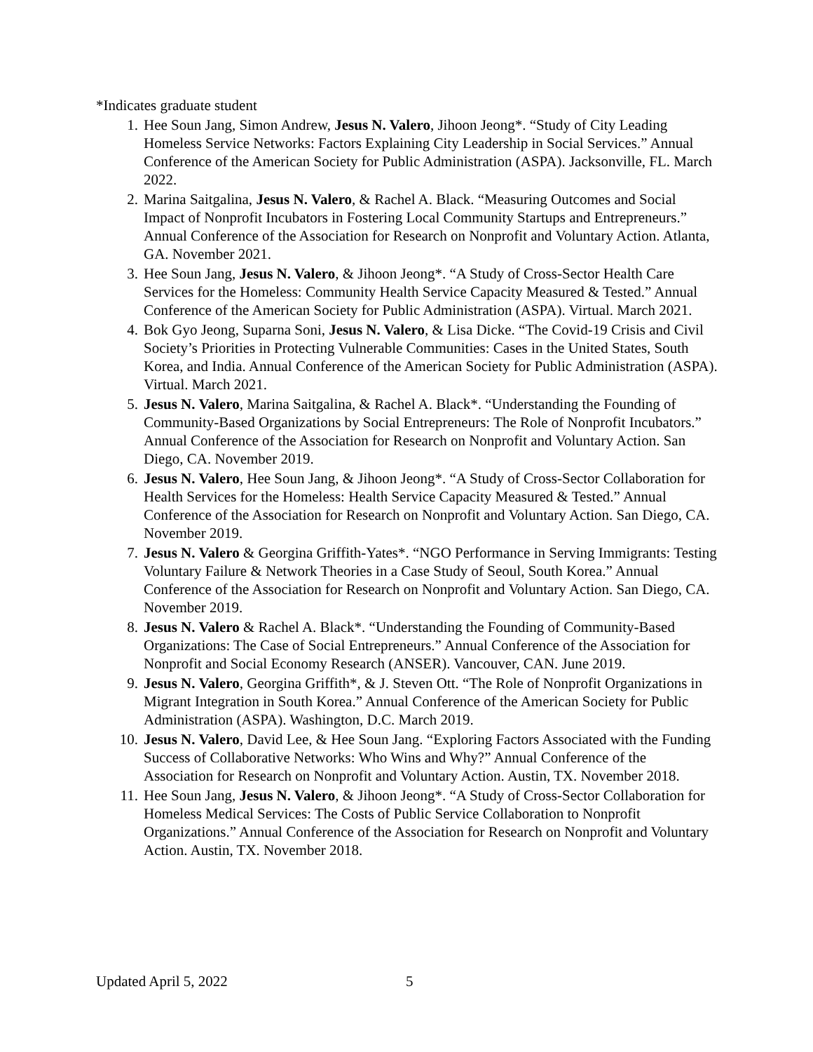*Indicates graduate student
1. Hee Soun Jang, Simon Andrew, Jesus N. Valero, Jihoon Jeong*. “Study of City Leading Homeless Service Networks: Factors Explaining City Leadership in Social Services.” Annual Conference of the American Society for Public Administration (ASPA). Jacksonville, FL. March 2022.
2. Marina Saitgalina, Jesus N. Valero, & Rachel A. Black. “Measuring Outcomes and Social Impact of Nonprofit Incubators in Fostering Local Community Startups and Entrepreneurs.” Annual Conference of the Association for Research on Nonprofit and Voluntary Action. Atlanta, GA. November 2021.
3. Hee Soun Jang, Jesus N. Valero, & Jihoon Jeong*. “A Study of Cross-Sector Health Care Services for the Homeless: Community Health Service Capacity Measured & Tested.” Annual Conference of the American Society for Public Administration (ASPA). Virtual. March 2021.
4. Bok Gyo Jeong, Suparna Soni, Jesus N. Valero, & Lisa Dicke. “The Covid-19 Crisis and Civil Society’s Priorities in Protecting Vulnerable Communities: Cases in the United States, South Korea, and India. Annual Conference of the American Society for Public Administration (ASPA). Virtual. March 2021.
5. Jesus N. Valero, Marina Saitgalina, & Rachel A. Black*. “Understanding the Founding of Community-Based Organizations by Social Entrepreneurs: The Role of Nonprofit Incubators.” Annual Conference of the Association for Research on Nonprofit and Voluntary Action. San Diego, CA. November 2019.
6. Jesus N. Valero, Hee Soun Jang, & Jihoon Jeong*. “A Study of Cross-Sector Collaboration for Health Services for the Homeless: Health Service Capacity Measured & Tested.” Annual Conference of the Association for Research on Nonprofit and Voluntary Action. San Diego, CA. November 2019.
7. Jesus N. Valero & Georgina Griffith-Yates*. “NGO Performance in Serving Immigrants: Testing Voluntary Failure & Network Theories in a Case Study of Seoul, South Korea.” Annual Conference of the Association for Research on Nonprofit and Voluntary Action. San Diego, CA. November 2019.
8. Jesus N. Valero & Rachel A. Black*. “Understanding the Founding of Community-Based Organizations: The Case of Social Entrepreneurs.” Annual Conference of the Association for Nonprofit and Social Economy Research (ANSER). Vancouver, CAN. June 2019.
9. Jesus N. Valero, Georgina Griffith*, & J. Steven Ott. “The Role of Nonprofit Organizations in Migrant Integration in South Korea.” Annual Conference of the American Society for Public Administration (ASPA). Washington, D.C. March 2019.
10. Jesus N. Valero, David Lee, & Hee Soun Jang. “Exploring Factors Associated with the Funding Success of Collaborative Networks: Who Wins and Why?” Annual Conference of the Association for Research on Nonprofit and Voluntary Action. Austin, TX. November 2018.
11. Hee Soun Jang, Jesus N. Valero, & Jihoon Jeong*. “A Study of Cross-Sector Collaboration for Homeless Medical Services: The Costs of Public Service Collaboration to Nonprofit Organizations.” Annual Conference of the Association for Research on Nonprofit and Voluntary Action. Austin, TX. November 2018.
Updated April 5, 2022 5